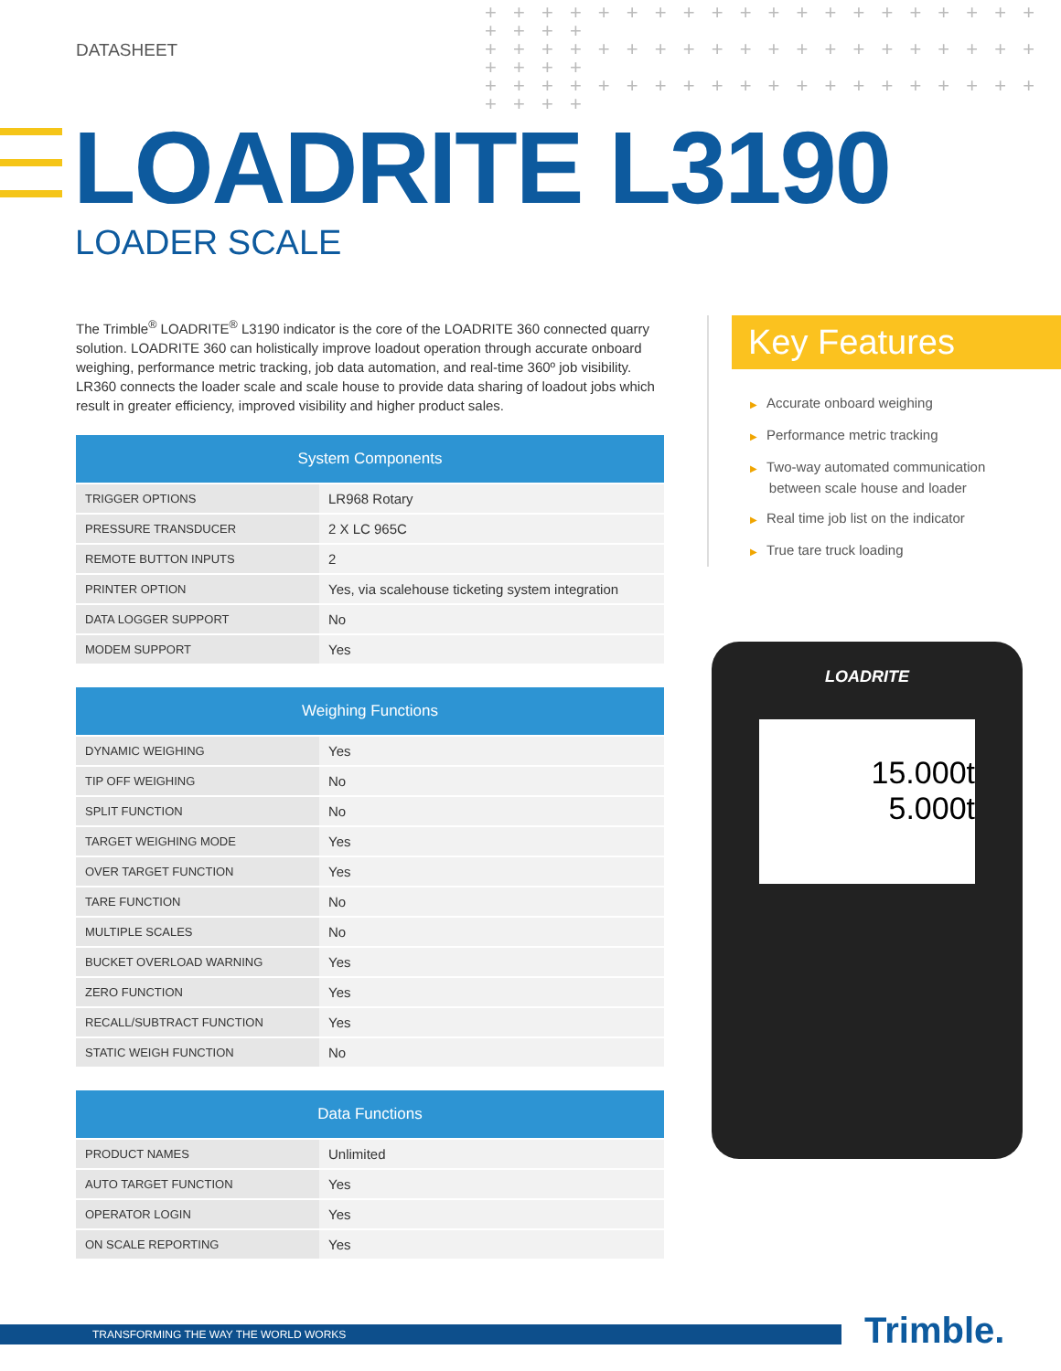+ + + + + + + + + + + + + + + + + + + + + + + +
+ + + + + + + + + + + + + + + + + + + + + + + +
+ + + + + + + + + + + + + + + + + + + + + + + +
DATASHEET
LOADRITE L3190
LOADER SCALE
The Trimble<sup>®</sup> LOADRITE<sup>®</sup> L3190 indicator is the core of the LOADRITE 360 connected quarry solution. LOADRITE 360 can holistically improve loadout operation through accurate onboard weighing, performance metric tracking, job data automation, and real-time 360º job visibility. LR360 connects the loader scale and scale house to provide data sharing of loadout jobs which result in greater efficiency, improved visibility and higher product sales.
| System Components | |
| --- | --- |
| TRIGGER OPTIONS | LR968 Rotary |
| PRESSURE TRANSDUCER | 2 X LC 965C |
| REMOTE BUTTON INPUTS | 2 |
| PRINTER OPTION | Yes, via scalehouse ticketing system integration |
| DATA LOGGER SUPPORT | No |
| MODEM SUPPORT | Yes |
| Weighing Functions | |
| --- | --- |
| DYNAMIC WEIGHING | Yes |
| TIP OFF WEIGHING | No |
| SPLIT FUNCTION | No |
| TARGET WEIGHING MODE | Yes |
| OVER TARGET FUNCTION | Yes |
| TARE FUNCTION | No |
| MULTIPLE SCALES | No |
| BUCKET OVERLOAD WARNING | Yes |
| ZERO FUNCTION | Yes |
| RECALL/SUBTRACT FUNCTION | Yes |
| STATIC WEIGH FUNCTION | No |
| Data Functions | |
| --- | --- |
| PRODUCT NAMES | Unlimited |
| AUTO TARGET FUNCTION | Yes |
| OPERATOR LOGIN | Yes |
| ON SCALE REPORTING | Yes |
Key Features
▶ Accurate onboard weighing
▶ Performance metric tracking
▶ Two-way automated communication
between scale house and loader
▶ Real time job list on the indicator
▶ True tare truck loading
LOADRITE
15.000t
5.000t
TRANSFORMING THE WAY THE WORLD WORKS Trimble.